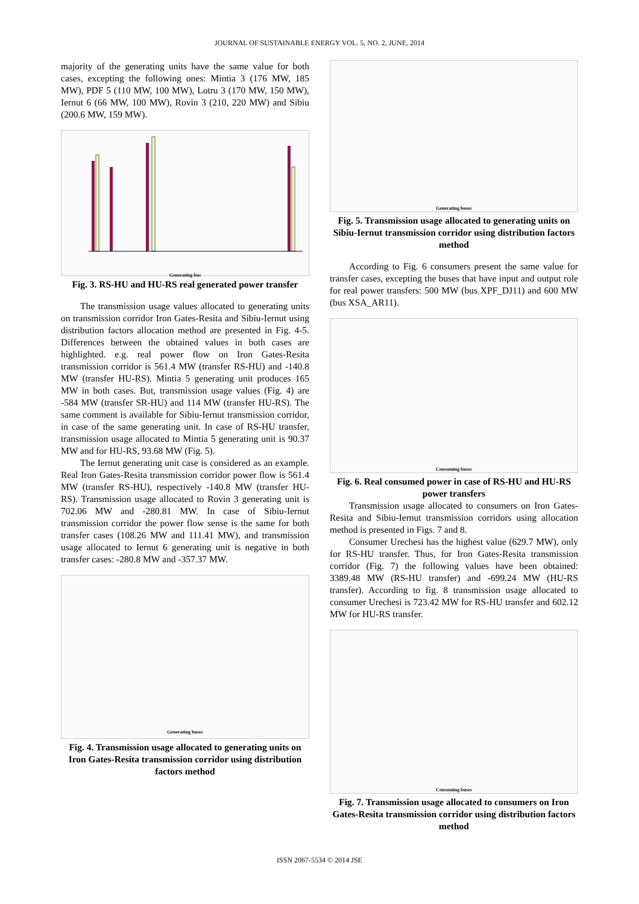JOURNAL OF SUSTAINABLE ENERGY VOL. 5, NO. 2, JUNE, 2014
majority of the generating units have the same value for both cases, excepting the following ones: Mintia 3 (176 MW, 185 MW), PDF 5 (110 MW, 100 MW), Lotru 3 (170 MW, 150 MW), Iernut 6 (66 MW, 100 MW), Rovin 3 (210, 220 MW) and Sibiu (200.6 MW, 159 MW).
Generating bus
Fig. 3. RS-HU and HU-RS real generated power transfer
The transmission usage values allocated to generating units on transmission corridor Iron Gates-Resita and Sibiu-Iernut using distribution factors allocation method are presented in Fig. 4-5. Differences between the obtained values in both cases are highlighted. e.g. real power flow on Iron Gates-Resita transmission corridor is 561.4 MW (transfer RS-HU) and -140.8 MW (transfer HU-RS). Mintia 5 generating unit produces 165 MW in both cases. But, transmission usage values (Fig. 4) are -584 MW (transfer SR-HU) and 114 MW (transfer HU-RS). The same comment is available for Sibiu-Iernut transmission corridor, in case of the same generating unit. In case of RS-HU transfer, transmission usage allocated to Mintia 5 generating unit is 90.37 MW and for HU-RS, 93.68 MW (Fig. 5).
The Iernut generating unit case is considered as an example. Real Iron Gates-Resita transmission corridor power flow is 561.4 MW (transfer RS-HU), respectively -140.8 MW (transfer HU-RS). Transmission usage allocated to Rovin 3 generating unit is 702.06 MW and -280.81 MW. In case of Sibiu-Iernut transmission corridor the power flow sense is the same for both transfer cases (108.26 MW and 111.41 MW), and transmission usage allocated to Iernut 6 generating unit is negative in both transfer cases: -280.8 MW and -357.37 MW.
Generating buses
Fig. 4. Transmission usage allocated to generating units on Iron Gates-Resita transmission corridor using distribution factors method
Generating buses
Fig. 5. Transmission usage allocated to generating units on Sibiu-Iernut transmission corridor using distribution factors method
According to Fig. 6 consumers present the same value for transfer cases, excepting the buses that have input and output role for real power transfers: 500 MW (bus XPF_DJ11) and 600 MW (bus XSA_AR11).
Consuming buses
Fig. 6. Real consumed power in case of RS-HU and HU-RS power transfers
Transmission usage allocated to consumers on Iron Gates-Resita and Sibiu-Iernut transmission corridors using allocation method is presented in Figs. 7 and 8.
Consumer Urechesi has the highest value (629.7 MW), only for RS-HU transfer. Thus, for Iron Gates-Resita transmission corridor (Fig. 7) the following values have been obtained: 3389.48 MW (RS-HU transfer) and -699.24 MW (HU-RS transfer). According to fig. 8 transmission usage allocated to consumer Urechesi is 723.42 MW for RS-HU transfer and 602.12 MW for HU-RS transfer.
Consuming buses
Fig. 7. Transmission usage allocated to consumers on Iron Gates-Resita transmission corridor using distribution factors method
ISSN 2067-5534 © 2014 JSE